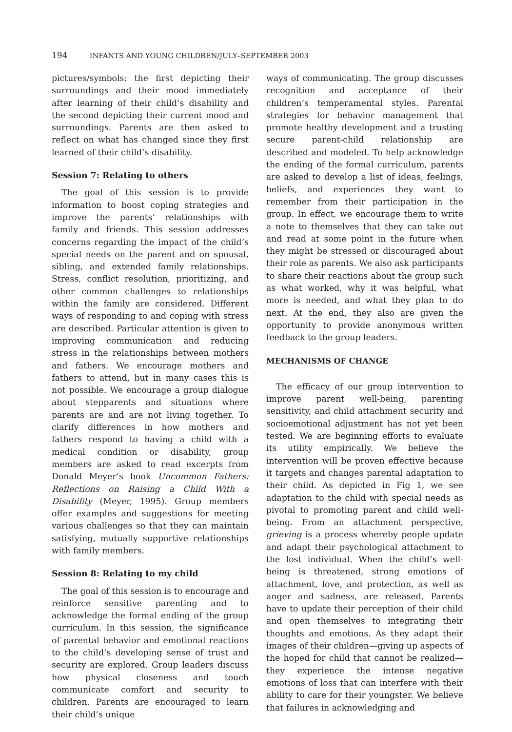194 INFANTS AND YOUNG CHILDREN/JULY–SEPTEMBER 2003
pictures/symbols: the first depicting their surroundings and their mood immediately after learning of their child’s disability and the second depicting their current mood and surroundings. Parents are then asked to reflect on what has changed since they first learned of their child’s disability.
Session 7: Relating to others
The goal of this session is to provide information to boost coping strategies and improve the parents’ relationships with family and friends. This session addresses concerns regarding the impact of the child’s special needs on the parent and on spousal, sibling, and extended family relationships. Stress, conflict resolution, prioritizing, and other common challenges to relationships within the family are considered. Different ways of responding to and coping with stress are described. Particular attention is given to improving communication and reducing stress in the relationships between mothers and fathers. We encourage mothers and fathers to attend, but in many cases this is not possible. We encourage a group dialogue about stepparents and situations where parents are and are not living together. To clarify differences in how mothers and fathers respond to having a child with a medical condition or disability, group members are asked to read excerpts from Donald Meyer’s book Uncommon Fathers: Reflections on Raising a Child With a Disability (Meyer, 1995). Group members offer examples and suggestions for meeting various challenges so that they can maintain satisfying, mutually supportive relationships with family members.
Session 8: Relating to my child
The goal of this session is to encourage and reinforce sensitive parenting and to acknowledge the formal ending of the group curriculum. In this session, the significance of parental behavior and emotional reactions to the child’s developing sense of trust and security are explored. Group leaders discuss how physical closeness and touch communicate comfort and security to children. Parents are encouraged to learn their child’s unique
ways of communicating. The group discusses recognition and acceptance of their children’s temperamental styles. Parental strategies for behavior management that promote healthy development and a trusting secure parent-child relationship are described and modeled. To help acknowledge the ending of the formal curriculum, parents are asked to develop a list of ideas, feelings, beliefs, and experiences they want to remember from their participation in the group. In effect, we encourage them to write a note to themselves that they can take out and read at some point in the future when they might be stressed or discouraged about their role as parents. We also ask participants to share their reactions about the group such as what worked, why it was helpful, what more is needed, and what they plan to do next. At the end, they also are given the opportunity to provide anonymous written feedback to the group leaders.
MECHANISMS OF CHANGE
The efficacy of our group intervention to improve parent well-being, parenting sensitivity, and child attachment security and socioemotional adjustment has not yet been tested. We are beginning efforts to evaluate its utility empirically. We believe the intervention will be proven effective because it targets and changes parental adaptation to their child. As depicted in Fig 1, we see adaptation to the child with special needs as pivotal to promoting parent and child well-being. From an attachment perspective, grieving is a process whereby people update and adapt their psychological attachment to the lost individual. When the child’s well-being is threatened, strong emotions of attachment, love, and protection, as well as anger and sadness, are released. Parents have to update their perception of their child and open themselves to integrating their thoughts and emotions. As they adapt their images of their children—giving up aspects of the hoped for child that cannot be realized—they experience the intense negative emotions of loss that can interfere with their ability to care for their youngster. We believe that failures in acknowledging and